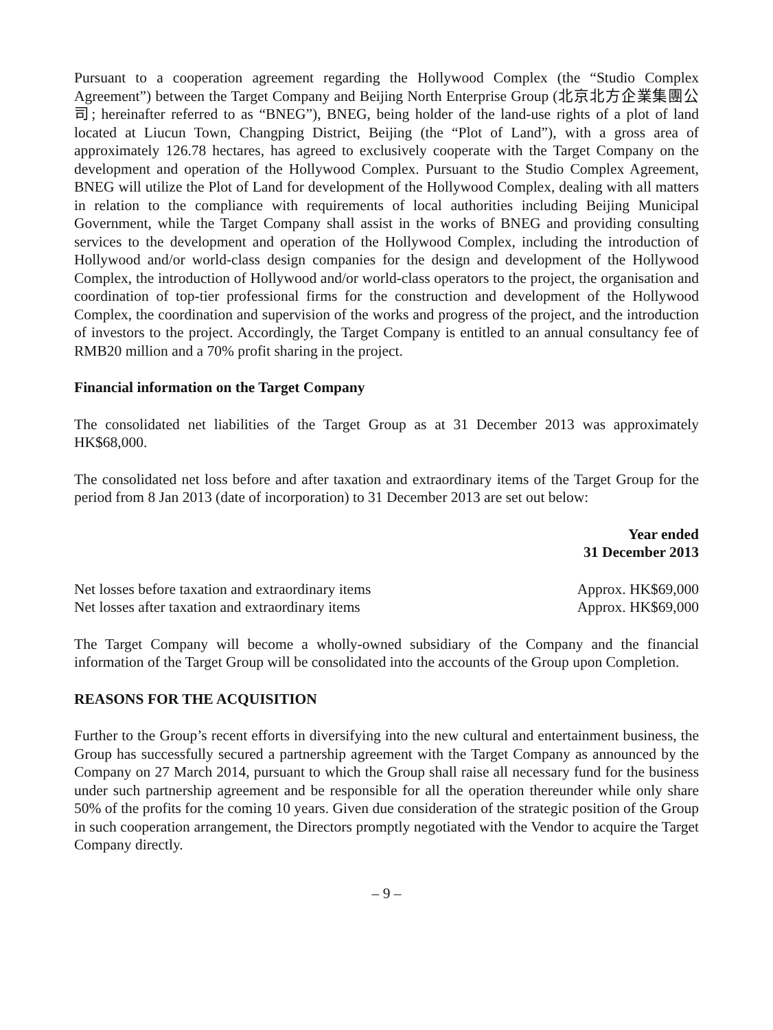Pursuant to a cooperation agreement regarding the Hollywood Complex (the “Studio Complex Agreement”) between the Target Company and Beijing North Enterprise Group (北京北方企業集團公司; hereinafter referred to as “BNEG”), BNEG, being holder of the land-use rights of a plot of land located at Liucun Town, Changping District, Beijing (the “Plot of Land”), with a gross area of approximately 126.78 hectares, has agreed to exclusively cooperate with the Target Company on the development and operation of the Hollywood Complex. Pursuant to the Studio Complex Agreement, BNEG will utilize the Plot of Land for development of the Hollywood Complex, dealing with all matters in relation to the compliance with requirements of local authorities including Beijing Municipal Government, while the Target Company shall assist in the works of BNEG and providing consulting services to the development and operation of the Hollywood Complex, including the introduction of Hollywood and/or world-class design companies for the design and development of the Hollywood Complex, the introduction of Hollywood and/or world-class operators to the project, the organisation and coordination of top-tier professional firms for the construction and development of the Hollywood Complex, the coordination and supervision of the works and progress of the project, and the introduction of investors to the project. Accordingly, the Target Company is entitled to an annual consultancy fee of RMB20 million and a 70% profit sharing in the project.
Financial information on the Target Company
The consolidated net liabilities of the Target Group as at 31 December 2013 was approximately HK$68,000.
The consolidated net loss before and after taxation and extraordinary items of the Target Group for the period from 8 Jan 2013 (date of incorporation) to 31 December 2013 are set out below:
| | Year ended 31 December 2013 |
| --- | --- |
| Net losses before taxation and extraordinary items | Approx. HK$69,000 |
| Net losses after taxation and extraordinary items | Approx. HK$69,000 |
The Target Company will become a wholly-owned subsidiary of the Company and the financial information of the Target Group will be consolidated into the accounts of the Group upon Completion.
REASONS FOR THE ACQUISITION
Further to the Group’s recent efforts in diversifying into the new cultural and entertainment business, the Group has successfully secured a partnership agreement with the Target Company as announced by the Company on 27 March 2014, pursuant to which the Group shall raise all necessary fund for the business under such partnership agreement and be responsible for all the operation thereunder while only share 50% of the profits for the coming 10 years. Given due consideration of the strategic position of the Group in such cooperation arrangement, the Directors promptly negotiated with the Vendor to acquire the Target Company directly.
– 9 –